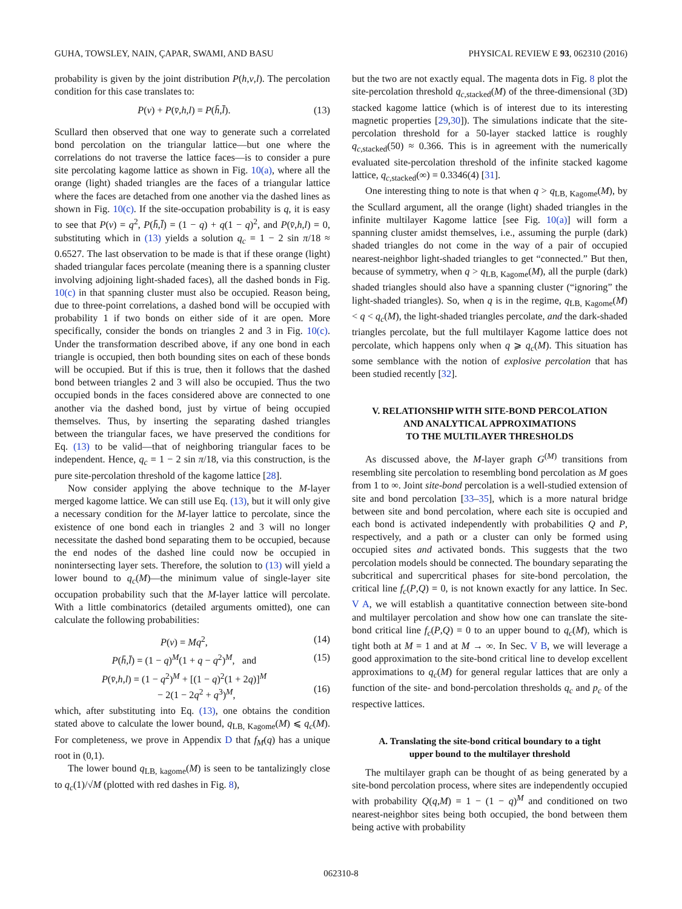GUHA, TOWSLEY, NAIN, ÇAPAR, SWAMI, AND BASU PHYSICAL REVIEW E 93, 062310 (2016)
probability is given by the joint distribution P(h,v,l). The percolation condition for this case translates to:
P(v) + P(v̄,h,l) = P(h̄,l̄). (13)
Scullard then observed that one way to generate such a correlated bond percolation on the triangular lattice—but one where the correlations do not traverse the lattice faces—is to consider a pure site percolating kagome lattice as shown in Fig. 10(a), where all the orange (light) shaded triangles are the faces of a triangular lattice where the faces are detached from one another via the dashed lines as shown in Fig. 10(c). If the site-occupation probability is q, it is easy to see that P(v) = q<sup>2</sup>, P(h̄,l̄) = (1 − q) + q(1 − q)<sup>2</sup>, and P(v̄,h,l) = 0, substituting which in (13) yields a solution q<sub>c</sub> = 1 − 2 sin π/18 ≈ 0.6527. The last observation to be made is that if these orange (light) shaded triangular faces percolate (meaning there is a spanning cluster involving adjoining light-shaded faces), all the dashed bonds in Fig. 10(c) in that spanning cluster must also be occupied. Reason being, due to three-point correlations, a dashed bond will be occupied with probability 1 if two bonds on either side of it are open. More specifically, consider the bonds on triangles 2 and 3 in Fig. 10(c). Under the transformation described above, if any one bond in each triangle is occupied, then both bounding sites on each of these bonds will be occupied. But if this is true, then it follows that the dashed bond between triangles 2 and 3 will also be occupied. Thus the two occupied bonds in the faces considered above are connected to one another via the dashed bond, just by virtue of being occupied themselves. Thus, by inserting the separating dashed triangles between the triangular faces, we have preserved the conditions for Eq. (13) to be valid—that of neighboring triangular faces to be independent. Hence, q<sub>c</sub> = 1 − 2 sin π/18, via this construction, is the pure site-percolation threshold of the kagome lattice [28].
Now consider applying the above technique to the M-layer merged kagome lattice. We can still use Eq. (13), but it will only give a necessary condition for the M-layer lattice to percolate, since the existence of one bond each in triangles 2 and 3 will no longer necessitate the dashed bond separating them to be occupied, because the end nodes of the dashed line could now be occupied in nonintersecting layer sets. Therefore, the solution to (13) will yield a lower bound to q<sub>c</sub>(M)—the minimum value of single-layer site occupation probability such that the M-layer lattice will percolate. With a little combinatorics (detailed arguments omitted), one can calculate the following probabilities:
P(v) = Mq<sup>2</sup>, (14)
P(h̄,l̄) = (1 − q)<sup>M</sup>(1 + q − q<sup>2</sup>)<sup>M</sup>, and (15)
P(v̄,h,l) = (1 − q<sup>2</sup>)<sup>M</sup> + [(1 − q)<sup>2</sup>(1 + 2q)]<sup>M</sup>
− 2(1 − 2q<sup>2</sup> + q<sup>3</sup>)<sup>M</sup>,
(16)
which, after substituting into Eq. (13), one obtains the condition stated above to calculate the lower bound, q<sub>LB, Kagome</sub>(M) ⩽ q<sub>c</sub>(M). For completeness, we prove in Appendix D that f<sub>M</sub>(q) has a unique root in (0,1).
The lower bound q<sub>LB, kagome</sub>(M) is seen to be tantalizingly close to q<sub>c</sub>(1)/√M (plotted with red dashes in Fig. 8),
but the two are not exactly equal. The magenta dots in Fig. 8 plot the site-percolation threshold q<sub>c,stacked</sub>(M) of the three-dimensional (3D) stacked kagome lattice (which is of interest due to its interesting magnetic properties [29,30]). The simulations indicate that the site-percolation threshold for a 50-layer stacked lattice is roughly q<sub>c,stacked</sub>(50) ≈ 0.366. This is in agreement with the numerically evaluated site-percolation threshold of the infinite stacked kagome lattice, q<sub>c,stacked</sub>(∞) = 0.3346(4) [31].
One interesting thing to note is that when q > q<sub>LB, Kagome</sub>(M), by the Scullard argument, all the orange (light) shaded triangles in the infinite multilayer Kagome lattice [see Fig. 10(a)] will form a spanning cluster amidst themselves, i.e., assuming the purple (dark) shaded triangles do not come in the way of a pair of occupied nearest-neighbor light-shaded triangles to get “connected.” But then, because of symmetry, when q > q<sub>LB, Kagome</sub>(M), all the purple (dark) shaded triangles should also have a spanning cluster (“ignoring” the light-shaded triangles). So, when q is in the regime, q<sub>LB, Kagome</sub>(M) < q < q<sub>c</sub>(M), the light-shaded triangles percolate, and the dark-shaded triangles percolate, but the full multilayer Kagome lattice does not percolate, which happens only when q ⩾ q<sub>c</sub>(M). This situation has some semblance with the notion of explosive percolation that has been studied recently [32].
V. RELATIONSHIP WITH SITE-BOND PERCOLATION
AND ANALYTICAL APPROXIMATIONS
TO THE MULTILAYER THRESHOLDS
As discussed above, the M-layer graph G<sup>(M)</sup> transitions from resembling site percolation to resembling bond percolation as M goes from 1 to ∞. Joint site-bond percolation is a well-studied extension of site and bond percolation [33–35], which is a more natural bridge between site and bond percolation, where each site is occupied and each bond is activated independently with probabilities Q and P, respectively, and a path or a cluster can only be formed using occupied sites and activated bonds. This suggests that the two percolation models should be connected. The boundary separating the subcritical and supercritical phases for site-bond percolation, the critical line f<sub>c</sub>(P,Q) = 0, is not known exactly for any lattice. In Sec. V A, we will establish a quantitative connection between site-bond and multilayer percolation and show how one can translate the site-bond critical line f<sub>c</sub>(P,Q) = 0 to an upper bound to q<sub>c</sub>(M), which is tight both at M = 1 and at M → ∞. In Sec. V B, we will leverage a good approximation to the site-bond critical line to develop excellent approximations to q<sub>c</sub>(M) for general regular lattices that are only a function of the site- and bond-percolation thresholds q<sub>c</sub> and p<sub>c</sub> of the respective lattices.
A. Translating the site-bond critical boundary to a tight
upper bound to the multilayer threshold
The multilayer graph can be thought of as being generated by a site-bond percolation process, where sites are independently occupied with probability Q(q,M) = 1 − (1 − q)<sup>M</sup> and conditioned on two nearest-neighbor sites being both occupied, the bond between them being active with probability
062310-8